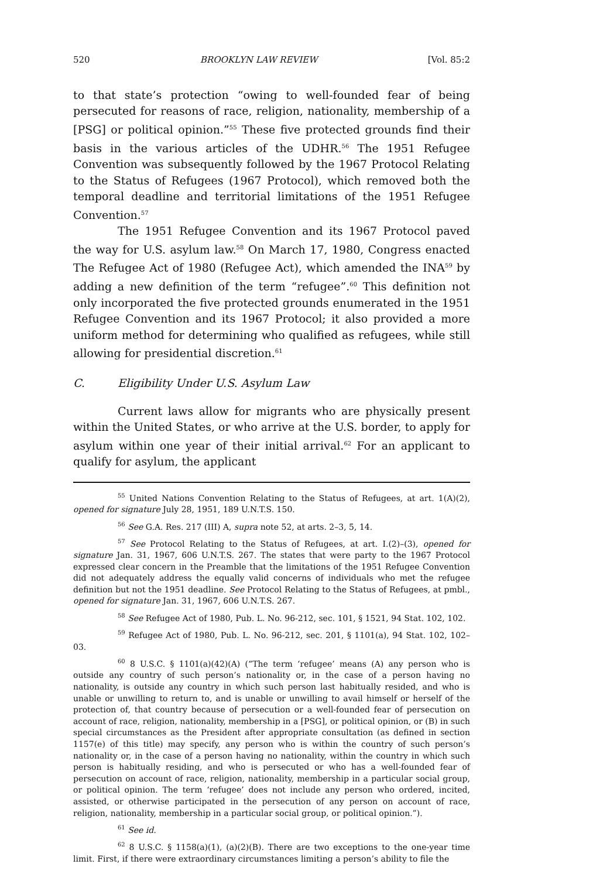520 BROOKLYN LAW REVIEW [Vol. 85:2
to that state’s protection “owing to well-founded fear of being persecuted for reasons of race, religion, nationality, membership of a [PSG] or political opinion.”<sup>55</sup> These five protected grounds find their basis in the various articles of the UDHR.<sup>56</sup> The 1951 Refugee Convention was subsequently followed by the 1967 Protocol Relating to the Status of Refugees (1967 Protocol), which removed both the temporal deadline and territorial limitations of the 1951 Refugee Convention.<sup>57</sup>
The 1951 Refugee Convention and its 1967 Protocol paved the way for U.S. asylum law.<sup>58</sup> On March 17, 1980, Congress enacted The Refugee Act of 1980 (Refugee Act), which amended the INA<sup>59</sup> by adding a new definition of the term “refugee”.<sup>60</sup> This definition not only incorporated the five protected grounds enumerated in the 1951 Refugee Convention and its 1967 Protocol; it also provided a more uniform method for determining who qualified as refugees, while still allowing for presidential discretion.<sup>61</sup>
C. Eligibility Under U.S. Asylum Law
Current laws allow for migrants who are physically present within the United States, or who arrive at the U.S. border, to apply for asylum within one year of their initial arrival.<sup>62</sup> For an applicant to qualify for asylum, the applicant
<sup>55</sup> United Nations Convention Relating to the Status of Refugees, at art. 1(A)(2), opened for signature July 28, 1951, 189 U.N.T.S. 150.
<sup>56</sup> See G.A. Res. 217 (III) A, supra note 52, at arts. 2–3, 5, 14.
<sup>57</sup> See Protocol Relating to the Status of Refugees, at art. I.(2)–(3), opened for signature Jan. 31, 1967, 606 U.N.T.S. 267. The states that were party to the 1967 Protocol expressed clear concern in the Preamble that the limitations of the 1951 Refugee Convention did not adequately address the equally valid concerns of individuals who met the refugee definition but not the 1951 deadline. See Protocol Relating to the Status of Refugees, at pmbl., opened for signature Jan. 31, 1967, 606 U.N.T.S. 267.
<sup>58</sup> See Refugee Act of 1980, Pub. L. No. 96-212, sec. 101, § 1521, 94 Stat. 102, 102.
<sup>59</sup> Refugee Act of 1980, Pub. L. No. 96-212, sec. 201, § 1101(a), 94 Stat. 102, 102–03.
<sup>60</sup> 8 U.S.C. § 1101(a)(42)(A) (“The term ‘refugee’ means (A) any person who is outside any country of such person’s nationality or, in the case of a person having no nationality, is outside any country in which such person last habitually resided, and who is unable or unwilling to return to, and is unable or unwilling to avail himself or herself of the protection of, that country because of persecution or a well-founded fear of persecution on account of race, religion, nationality, membership in a [PSG], or political opinion, or (B) in such special circumstances as the President after appropriate consultation (as defined in section 1157(e) of this title) may specify, any person who is within the country of such person’s nationality or, in the case of a person having no nationality, within the country in which such person is habitually residing, and who is persecuted or who has a well-founded fear of persecution on account of race, religion, nationality, membership in a particular social group, or political opinion. The term ‘refugee’ does not include any person who ordered, incited, assisted, or otherwise participated in the persecution of any person on account of race, religion, nationality, membership in a particular social group, or political opinion.”).
<sup>61</sup> See id.
<sup>62</sup> 8 U.S.C. § 1158(a)(1), (a)(2)(B). There are two exceptions to the one-year time limit. First, if there were extraordinary circumstances limiting a person’s ability to file the